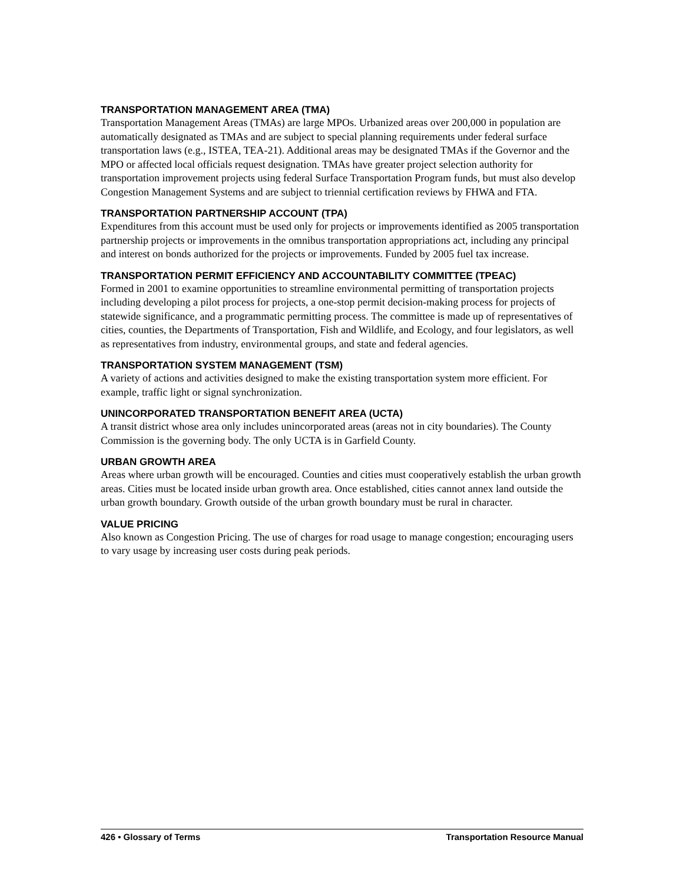TRANSPORTATION MANAGEMENT AREA (TMA)
Transportation Management Areas (TMAs) are large MPOs. Urbanized areas over 200,000 in population are automatically designated as TMAs and are subject to special planning requirements under federal surface transportation laws (e.g., ISTEA, TEA-21). Additional areas may be designated TMAs if the Governor and the MPO or affected local officials request designation. TMAs have greater project selection authority for transportation improvement projects using federal Surface Transportation Program funds, but must also develop Congestion Management Systems and are subject to triennial certification reviews by FHWA and FTA.
TRANSPORTATION PARTNERSHIP ACCOUNT (TPA)
Expenditures from this account must be used only for projects or improvements identified as 2005 transportation partnership projects or improvements in the omnibus transportation appropriations act, including any principal and interest on bonds authorized for the projects or improvements. Funded by 2005 fuel tax increase.
TRANSPORTATION PERMIT EFFICIENCY AND ACCOUNTABILITY COMMITTEE (TPEAC)
Formed in 2001 to examine opportunities to streamline environmental permitting of transportation projects including developing a pilot process for projects, a one-stop permit decision-making process for projects of statewide significance, and a programmatic permitting process. The committee is made up of representatives of cities, counties, the Departments of Transportation, Fish and Wildlife, and Ecology, and four legislators, as well as representatives from industry, environmental groups, and state and federal agencies.
TRANSPORTATION SYSTEM MANAGEMENT (TSM)
A variety of actions and activities designed to make the existing transportation system more efficient. For example, traffic light or signal synchronization.
UNINCORPORATED TRANSPORTATION BENEFIT AREA (UCTA)
A transit district whose area only includes unincorporated areas (areas not in city boundaries). The County Commission is the governing body. The only UCTA is in Garfield County.
URBAN GROWTH AREA
Areas where urban growth will be encouraged. Counties and cities must cooperatively establish the urban growth areas. Cities must be located inside urban growth area. Once established, cities cannot annex land outside the urban growth boundary. Growth outside of the urban growth boundary must be rural in character.
VALUE PRICING
Also known as Congestion Pricing. The use of charges for road usage to manage congestion; encouraging users to vary usage by increasing user costs during peak periods.
426 • Glossary of Terms Transportation Resource Manual